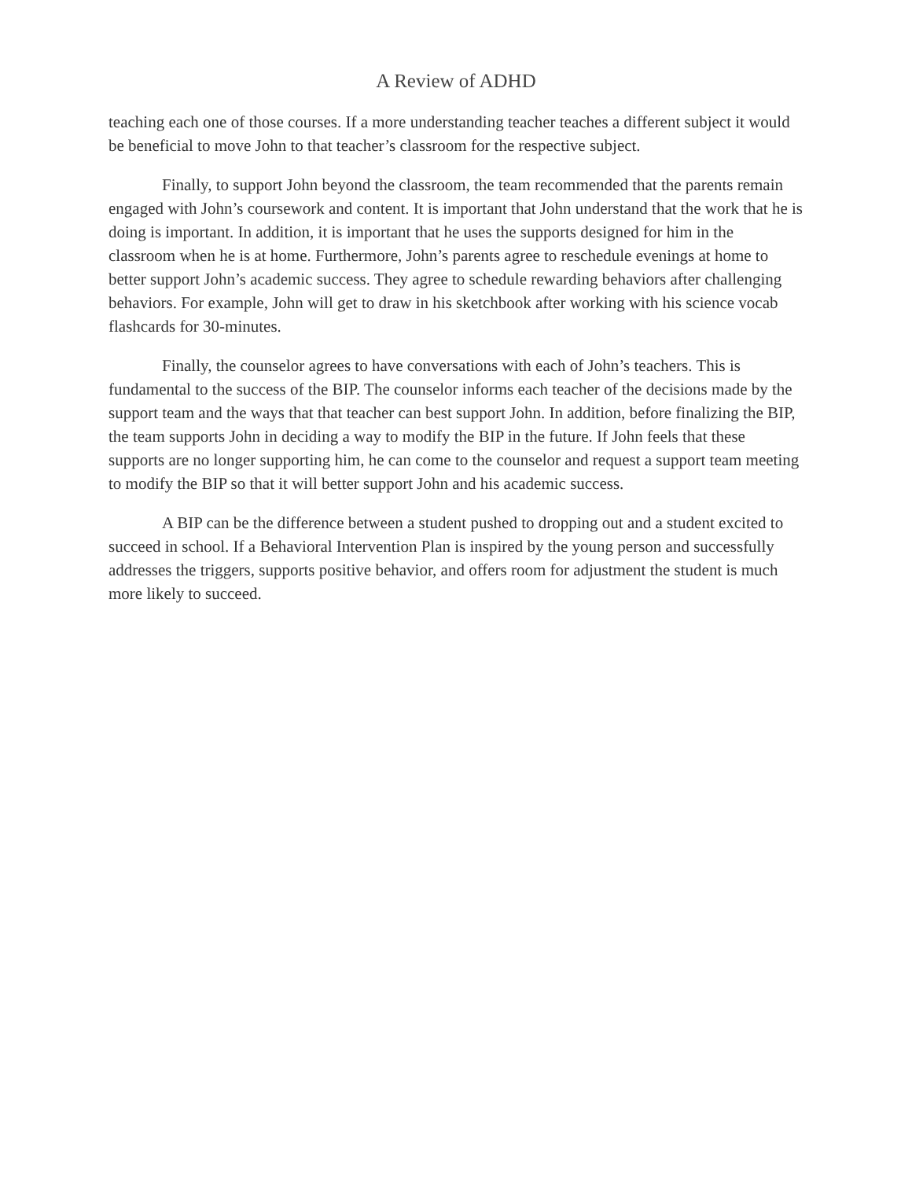A Review of ADHD
teaching each one of those courses. If a more understanding teacher teaches a different subject it would be beneficial to move John to that teacher’s classroom for the respective subject.
Finally, to support John beyond the classroom, the team recommended that the parents remain engaged with John’s coursework and content. It is important that John understand that the work that he is doing is important. In addition, it is important that he uses the supports designed for him in the classroom when he is at home. Furthermore, John’s parents agree to reschedule evenings at home to better support John’s academic success. They agree to schedule rewarding behaviors after challenging behaviors. For example, John will get to draw in his sketchbook after working with his science vocab flashcards for 30-minutes.
Finally, the counselor agrees to have conversations with each of John’s teachers. This is fundamental to the success of the BIP. The counselor informs each teacher of the decisions made by the support team and the ways that that teacher can best support John. In addition, before finalizing the BIP, the team supports John in deciding a way to modify the BIP in the future. If John feels that these supports are no longer supporting him, he can come to the counselor and request a support team meeting to modify the BIP so that it will better support John and his academic success.
A BIP can be the difference between a student pushed to dropping out and a student excited to succeed in school. If a Behavioral Intervention Plan is inspired by the young person and successfully addresses the triggers, supports positive behavior, and offers room for adjustment the student is much more likely to succeed.